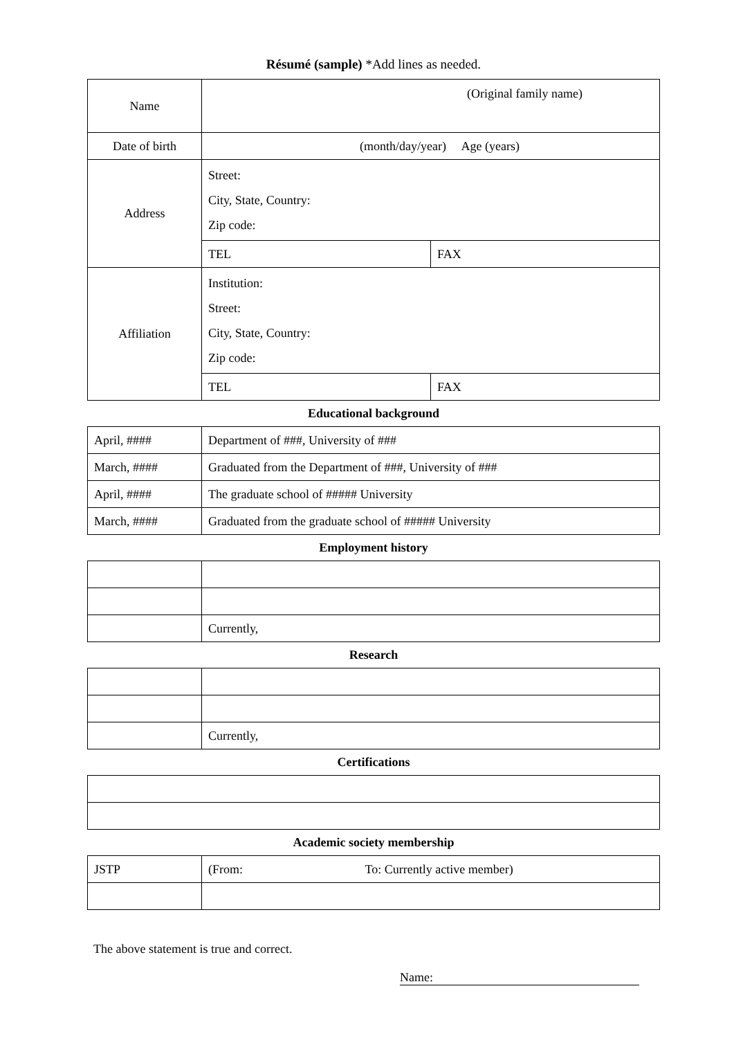Résumé (sample) *Add lines as needed.
| Name | (Original family name) | |
| Date of birth | (month/day/year) Age (years) | |
| Address | Street: City, State, Country: Zip code: | |
| | TEL | FAX |
| Affiliation | Institution: Street: City, State, Country: Zip code: | |
| | TEL | FAX |
Educational background
| April, #### | Department of ###, University of ### |
| March, #### | Graduated from the Department of ###, University of ### |
| April, #### | The graduate school of ##### University |
| March, #### | Graduated from the graduate school of ##### University |
Employment history
| | Currently, |
Research
| | Currently, |
Certifications
Academic society membership
| JSTP | (From: To: Currently active member) |
The above statement is true and correct.
Name: